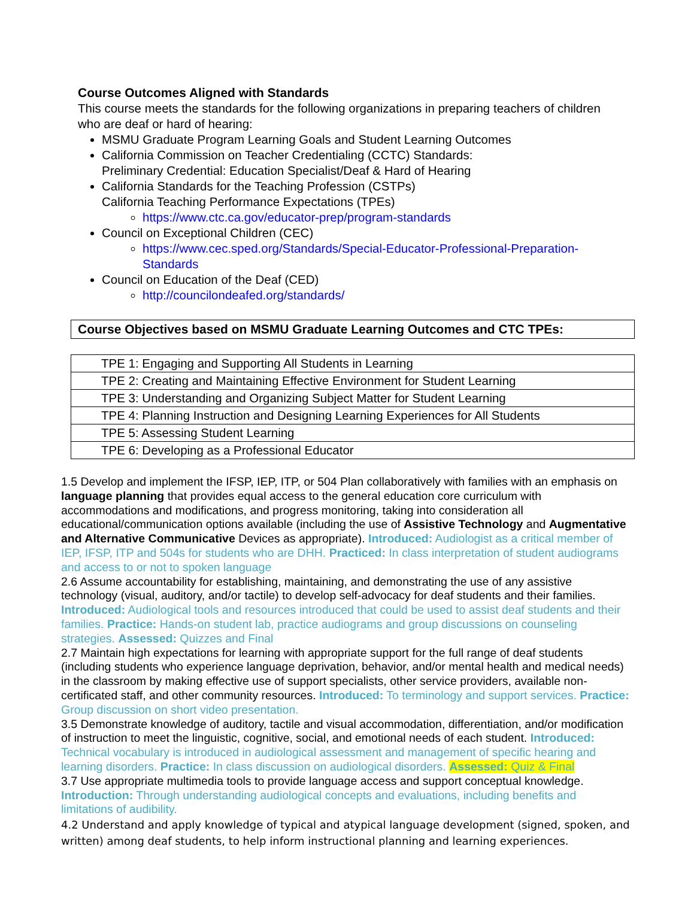Course Outcomes Aligned with Standards
This course meets the standards for the following organizations in preparing teachers of children who are deaf or hard of hearing:
MSMU Graduate Program Learning Goals and Student Learning Outcomes
California Commission on Teacher Credentialing (CCTC) Standards:
Preliminary Credential: Education Specialist/Deaf & Hard of Hearing
California Standards for the Teaching Profession (CSTPs)
California Teaching Performance Expectations (TPEs)
https://www.ctc.ca.gov/educator-prep/program-standards
Council on Exceptional Children (CEC)
https://www.cec.sped.org/Standards/Special-Educator-Professional-Preparation-Standards
Council on Education of the Deaf (CED)
http://councilondeafed.org/standards/
Course Objectives based on MSMU Graduate Learning Outcomes and CTC TPEs:
| TPE 1: Engaging and Supporting All Students in Learning |
| TPE 2: Creating and Maintaining Effective Environment for Student Learning |
| TPE 3: Understanding and Organizing Subject Matter for Student Learning |
| TPE 4: Planning Instruction and Designing Learning Experiences for All Students |
| TPE 5: Assessing Student Learning |
| TPE 6: Developing as a Professional Educator |
1.5 Develop and implement the IFSP, IEP, ITP, or 504 Plan collaboratively with families with an emphasis on language planning that provides equal access to the general education core curriculum with accommodations and modifications, and progress monitoring, taking into consideration all educational/communication options available (including the use of Assistive Technology and Augmentative and Alternative Communicative Devices as appropriate). Introduced: Audiologist as a critical member of IEP, IFSP, ITP and 504s for students who are DHH. Practiced: In class interpretation of student audiograms and access to or not to spoken language
2.6 Assume accountability for establishing, maintaining, and demonstrating the use of any assistive technology (visual, auditory, and/or tactile) to develop self-advocacy for deaf students and their families. Introduced: Audiological tools and resources introduced that could be used to assist deaf students and their families. Practice: Hands-on student lab, practice audiograms and group discussions on counseling strategies. Assessed: Quizzes and Final
2.7 Maintain high expectations for learning with appropriate support for the full range of deaf students (including students who experience language deprivation, behavior, and/or mental health and medical needs) in the classroom by making effective use of support specialists, other service providers, available non-certificated staff, and other community resources. Introduced: To terminology and support services. Practice: Group discussion on short video presentation.
3.5 Demonstrate knowledge of auditory, tactile and visual accommodation, differentiation, and/or modification of instruction to meet the linguistic, cognitive, social, and emotional needs of each student. Introduced: Technical vocabulary is introduced in audiological assessment and management of specific hearing and learning disorders. Practice: In class discussion on audiological disorders. Assessed: Quiz & Final
3.7 Use appropriate multimedia tools to provide language access and support conceptual knowledge. Introduction: Through understanding audiological concepts and evaluations, including benefits and limitations of audibility.
4.2 Understand and apply knowledge of typical and atypical language development (signed, spoken, and written) among deaf students, to help inform instructional planning and learning experiences.